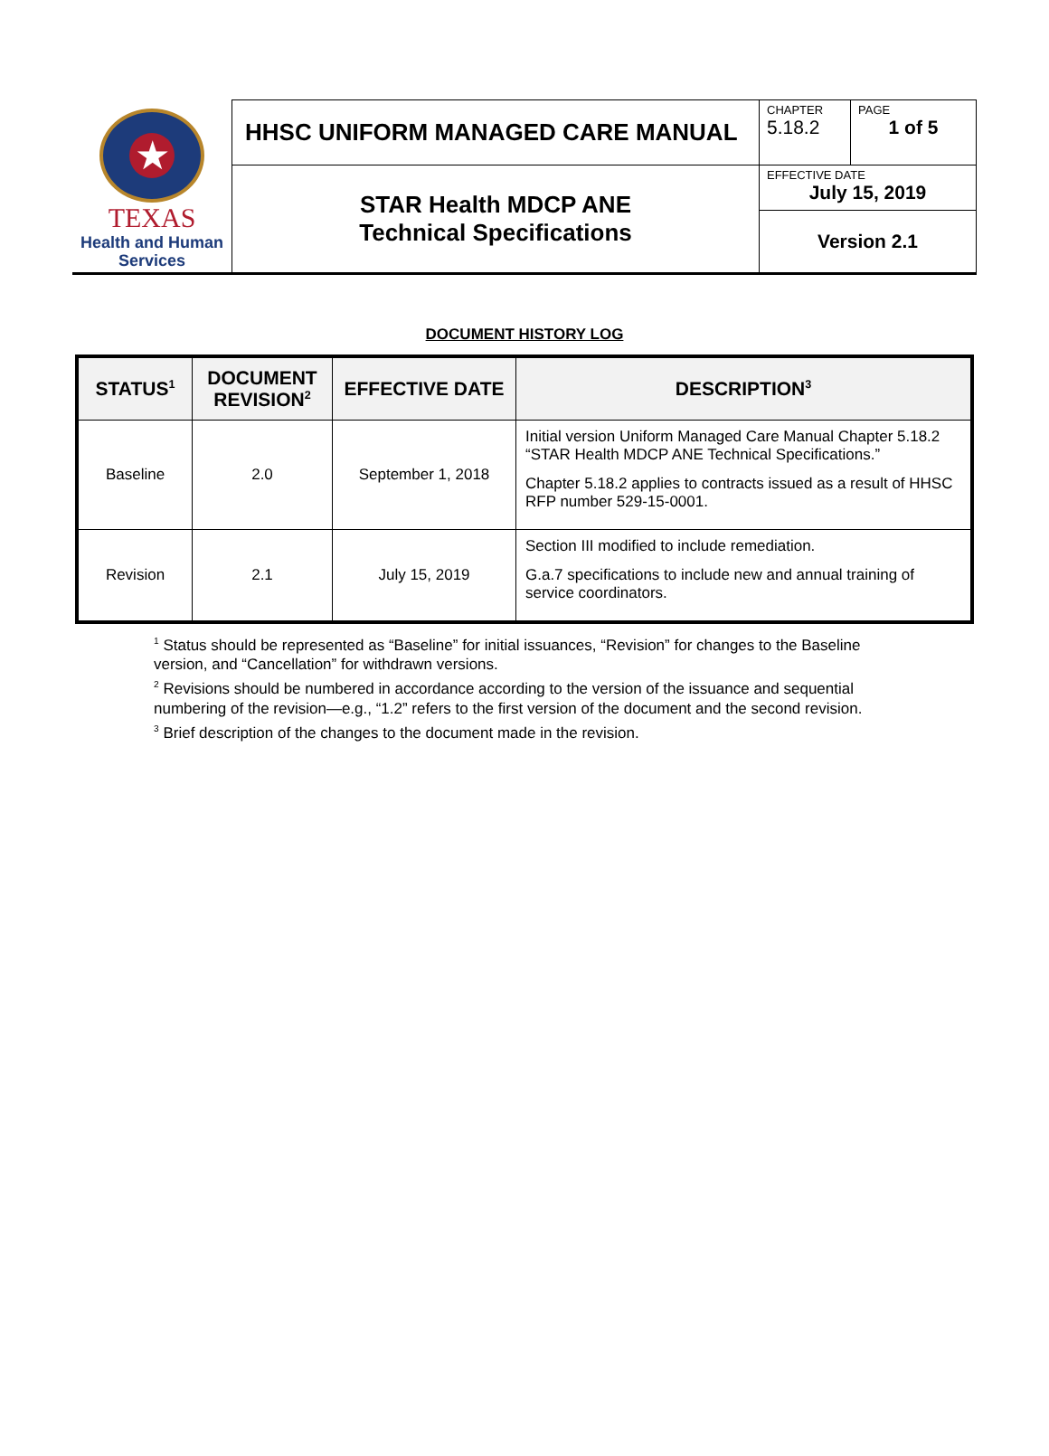| ★ TEXAS Health and Human Services | HHSC UNIFORM MANAGED CARE MANUAL | CHAPTER 5.18.2 | PAGE 1 of 5 |
| | STAR Health MDCP ANE Technical Specifications | EFFECTIVE DATE July 15, 2019 | |
| | | Version 2.1 | |
DOCUMENT HISTORY LOG
| STATUS<sup>1</sup> | DOCUMENT REVISION<sup>2</sup> | EFFECTIVE DATE | DESCRIPTION<sup>3</sup> |
| --- | --- | --- | --- |
| Baseline | 2.0 | September 1, 2018 | Initial version Uniform Managed Care Manual Chapter 5.18.2 “STAR Health MDCP ANE Technical Specifications.” Chapter 5.18.2 applies to contracts issued as a result of HHSC RFP number 529-15-0001. |
| Revision | 2.1 | July 15, 2019 | Section III modified to include remediation. G.a.7 specifications to include new and annual training of service coordinators. |
<sup>1</sup> Status should be represented as “Baseline” for initial issuances, “Revision” for changes to the Baseline version, and “Cancellation” for withdrawn versions.
<sup>2</sup> Revisions should be numbered in accordance according to the version of the issuance and sequential numbering of the revision—e.g., “1.2” refers to the first version of the document and the second revision.
<sup>3</sup> Brief description of the changes to the document made in the revision.